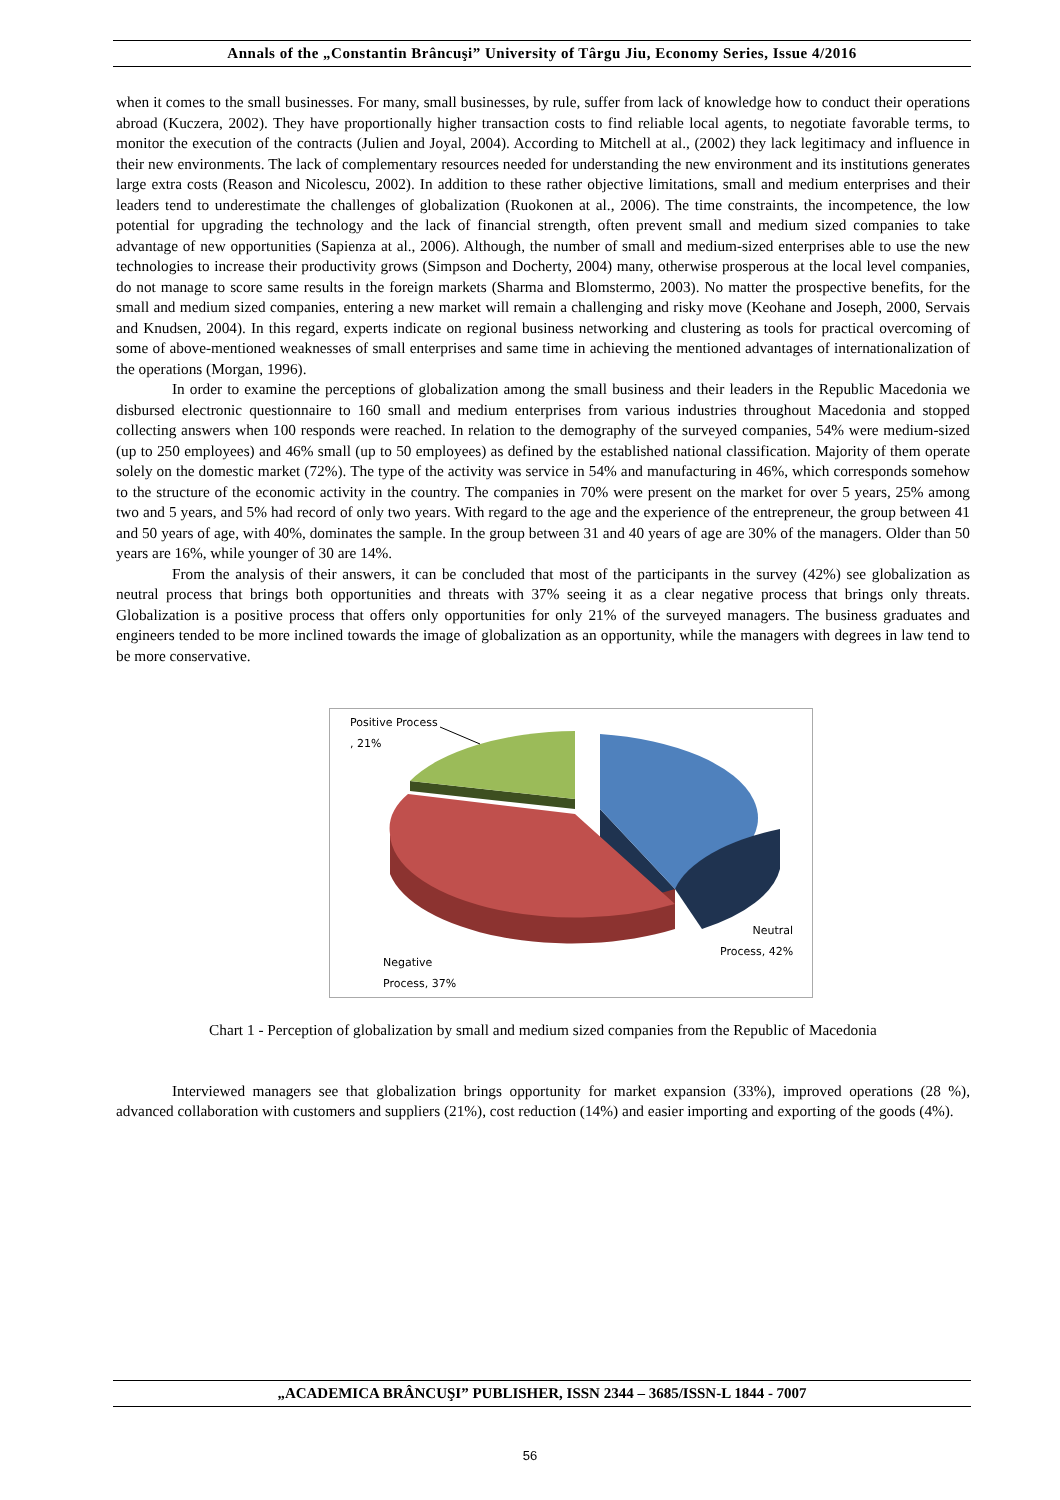Annals of the „Constantin Brâncuşi” University of Târgu Jiu, Economy Series, Issue 4/2016
when it comes to the small businesses. For many, small businesses, by rule, suffer from lack of knowledge how to conduct their operations abroad (Kuczera, 2002). They have proportionally higher transaction costs to find reliable local agents, to negotiate favorable terms, to monitor the execution of the contracts (Julien and Joyal, 2004). According to Mitchell at al., (2002) they lack legitimacy and influence in their new environments. The lack of complementary resources needed for understanding the new environment and its institutions generates large extra costs (Reason and Nicolescu, 2002). In addition to these rather objective limitations, small and medium enterprises and their leaders tend to underestimate the challenges of globalization (Ruokonen at al., 2006). The time constraints, the incompetence, the low potential for upgrading the technology and the lack of financial strength, often prevent small and medium sized companies to take advantage of new opportunities (Sapienza at al., 2006). Although, the number of small and medium-sized enterprises able to use the new technologies to increase their productivity grows (Simpson and Docherty, 2004) many, otherwise prosperous at the local level companies, do not manage to score same results in the foreign markets (Sharma and Blomstermo, 2003). No matter the prospective benefits, for the small and medium sized companies, entering a new market will remain a challenging and risky move (Keohane and Joseph, 2000, Servais and Knudsen, 2004). In this regard, experts indicate on regional business networking and clustering as tools for practical overcoming of some of above-mentioned weaknesses of small enterprises and same time in achieving the mentioned advantages of internationalization of the operations (Morgan, 1996).
In order to examine the perceptions of globalization among the small business and their leaders in the Republic Macedonia we disbursed electronic questionnaire to 160 small and medium enterprises from various industries throughout Macedonia and stopped collecting answers when 100 responds were reached. In relation to the demography of the surveyed companies, 54% were medium-sized (up to 250 employees) and 46% small (up to 50 employees) as defined by the established national classification. Majority of them operate solely on the domestic market (72%). The type of the activity was service in 54% and manufacturing in 46%, which corresponds somehow to the structure of the economic activity in the country. The companies in 70% were present on the market for over 5 years, 25% among two and 5 years, and 5% had record of only two years. With regard to the age and the experience of the entrepreneur, the group between 41 and 50 years of age, with 40%, dominates the sample. In the group between 31 and 40 years of age are 30% of the managers. Older than 50 years are 16%, while younger of 30 are 14%.
From the analysis of their answers, it can be concluded that most of the participants in the survey (42%) see globalization as neutral process that brings both opportunities and threats with 37% seeing it as a clear negative process that brings only threats. Globalization is a positive process that offers only opportunities for only 21% of the surveyed managers. The business graduates and engineers tended to be more inclined towards the image of globalization as an opportunity, while the managers with degrees in law tend to be more conservative.
Positive Process
, 21%
Neutral
Process, 42%
Negative
Process, 37%
Chart 1 - Perception of globalization by small and medium sized companies from the Republic of Macedonia
Interviewed managers see that globalization brings opportunity for market expansion (33%), improved operations (28 %), advanced collaboration with customers and suppliers (21%), cost reduction (14%) and easier importing and exporting of the goods (4%).
„ACADEMICA BRÂNCUŞI” PUBLISHER, ISSN 2344 – 3685/ISSN-L 1844 - 7007
56